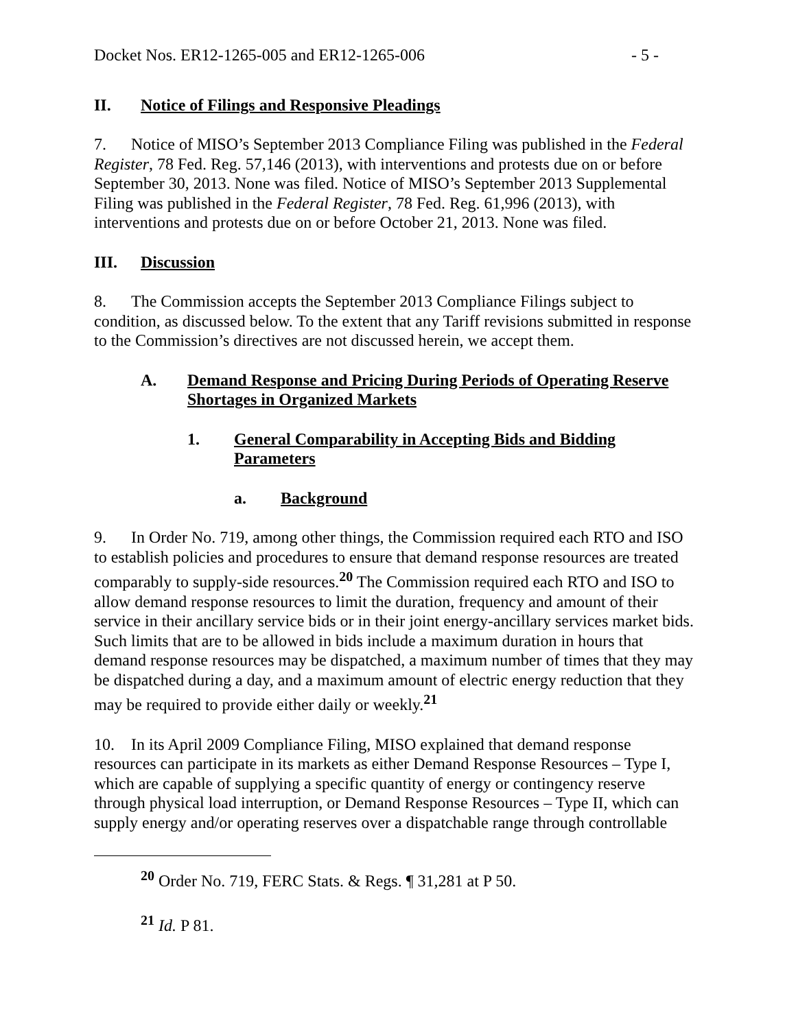Docket Nos. ER12-1265-005 and ER12-1265-006 - 5 -
II. Notice of Filings and Responsive Pleadings
7. Notice of MISO’s September 2013 Compliance Filing was published in the Federal Register, 78 Fed. Reg. 57,146 (2013), with interventions and protests due on or before September 30, 2013. None was filed. Notice of MISO’s September 2013 Supplemental Filing was published in the Federal Register, 78 Fed. Reg. 61,996 (2013), with interventions and protests due on or before October 21, 2013. None was filed.
III. Discussion
8. The Commission accepts the September 2013 Compliance Filings subject to condition, as discussed below. To the extent that any Tariff revisions submitted in response to the Commission’s directives are not discussed herein, we accept them.
A. Demand Response and Pricing During Periods of Operating Reserve Shortages in Organized Markets
1. General Comparability in Accepting Bids and Bidding Parameters
a. Background
9. In Order No. 719, among other things, the Commission required each RTO and ISO to establish policies and procedures to ensure that demand response resources are treated comparably to supply-side resources.<sup>20</sup> The Commission required each RTO and ISO to allow demand response resources to limit the duration, frequency and amount of their service in their ancillary service bids or in their joint energy-ancillary services market bids. Such limits that are to be allowed in bids include a maximum duration in hours that demand response resources may be dispatched, a maximum number of times that they may be dispatched during a day, and a maximum amount of electric energy reduction that they may be required to provide either daily or weekly.<sup>21</sup>
10. In its April 2009 Compliance Filing, MISO explained that demand response resources can participate in its markets as either Demand Response Resources – Type I, which are capable of supplying a specific quantity of energy or contingency reserve through physical load interruption, or Demand Response Resources – Type II, which can supply energy and/or operating reserves over a dispatchable range through controllable
<sup>20</sup> Order No. 719, FERC Stats. & Regs. ¶ 31,281 at P 50.
<sup>21</sup> Id. P 81.